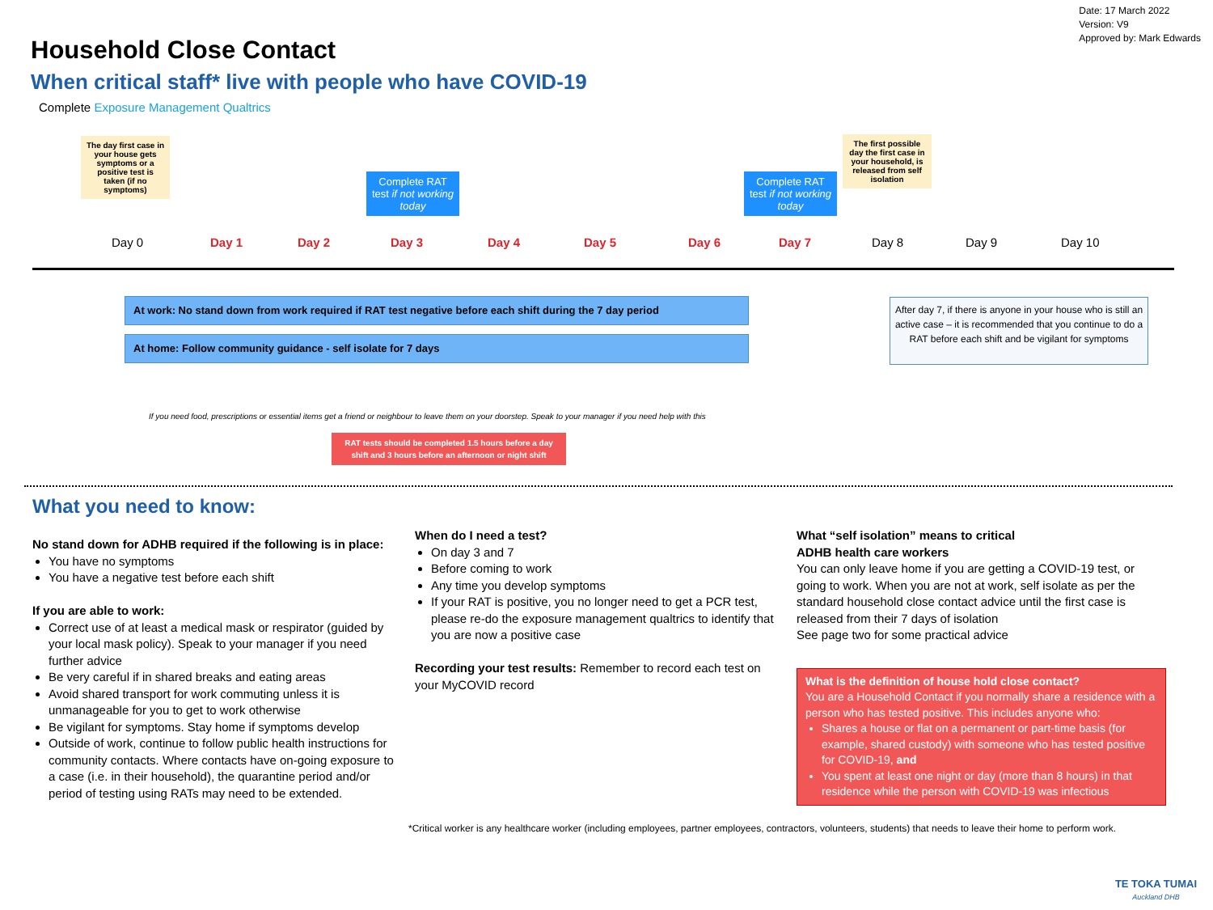Date: 17 March 2022
Version: V9
Approved by: Mark Edwards
Household Close Contact
When critical staff* live with people who have COVID-19
Complete Exposure Management Qualtrics
The day first case in your house gets symptoms or a positive test is taken (if no symptoms)
Complete RAT test if not working today
Complete RAT test if not working today
The first possible day the first case in your household, is released from self isolation
Day 0 Day 1 Day 2 Day 3 Day 4 Day 5 Day 6 Day 7 Day 8 Day 9 Day 10
At work: No stand down from work required if RAT test negative before each shift during the 7 day period
At home: Follow community guidance - self isolate for 7 days
After day 7, if there is anyone in your house who is still an active case – it is recommended that you continue to do a RAT before each shift and be vigilant for symptoms
If you need food, prescriptions or essential items get a friend or neighbour to leave them on your doorstep. Speak to your manager if you need help with this
RAT tests should be completed 1.5 hours before a day shift and 3 hours before an afternoon or night shift
What you need to know:
No stand down for ADHB required if the following is in place:
You have no symptoms
You have a negative test before each shift
If you are able to work:
Correct use of at least a medical mask or respirator (guided by your local mask policy). Speak to your manager if you need further advice
Be very careful if in shared breaks and eating areas
Avoid shared transport for work commuting unless it is unmanageable for you to get to work otherwise
Be vigilant for symptoms. Stay home if symptoms develop
Outside of work, continue to follow public health instructions for community contacts. Where contacts have on-going exposure to a case (i.e. in their household), the quarantine period and/or period of testing using RATs may need to be extended.
When do I need a test?
On day 3 and 7
Before coming to work
Any time you develop symptoms
If your RAT is positive, you no longer need to get a PCR test, please re-do the exposure management qualtrics to identify that you are now a positive case
Recording your test results: Remember to record each test on your MyCOVID record
What “self isolation” means to critical
ADHB health care workers
You can only leave home if you are getting a COVID-19 test, or going to work. When you are not at work, self isolate as per the standard household close contact advice until the first case is released from their 7 days of isolation
See page two for some practical advice
What is the definition of house hold close contact?
You are a Household Contact if you normally share a residence with a person who has tested positive. This includes anyone who:
Shares a house or flat on a permanent or part-time basis (for example, shared custody) with someone who has tested positive for COVID-19, and
You spent at least one night or day (more than 8 hours) in that residence while the person with COVID-19 was infectious
*Critical worker is any healthcare worker (including employees, partner employees, contractors, volunteers, students) that needs to leave their home to perform work.
TE TOKA TUMAI
Auckland DHB